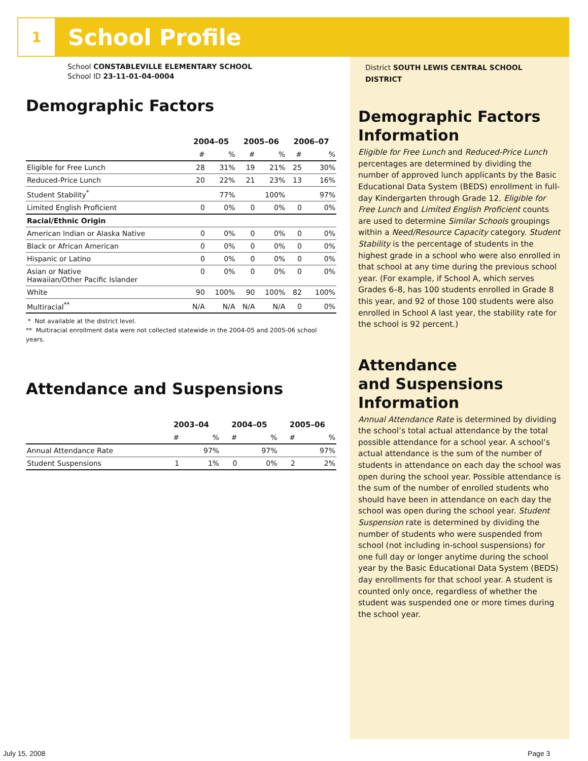1
School Profile
School CONSTABLEVILLE ELEMENTARY SCHOOL
School ID 23-11-01-04-0004
Demographic Factors
| | 2004–05 | | 2005–06 | | 2006–07 | |
| --- | --- | --- | --- | --- | --- | --- |
| | # | % | # | % | # | % |
| Eligible for Free Lunch | 28 | 31% | 19 | 21% | 25 | 30% |
| Reduced-Price Lunch | 20 | 22% | 21 | 23% | 13 | 16% |
| Student Stability<sup>*</sup> | | 77% | | 100% | | 97% |
| Limited English Proficient | 0 | 0% | 0 | 0% | 0 | 0% |
| Racial/Ethnic Origin | | | | | | |
| American Indian or Alaska Native | 0 | 0% | 0 | 0% | 0 | 0% |
| Black or African American | 0 | 0% | 0 | 0% | 0 | 0% |
| Hispanic or Latino | 0 | 0% | 0 | 0% | 0 | 0% |
| Asian or Native Hawaiian/Other Pacific Islander | 0 | 0% | 0 | 0% | 0 | 0% |
| White | 90 | 100% | 90 | 100% | 82 | 100% |
| Multiracial<sup>**</sup> | N/A | N/A | N/A | N/A | 0 | 0% |
* Not available at the district level.
** Multiracial enrollment data were not collected statewide in the 2004-05 and 2005-06 school years.
Attendance and Suspensions
| | 2003–04 | | 2004–05 | | 2005–06 | |
| --- | --- | --- | --- | --- | --- | --- |
| | # | % | # | % | # | % |
| Annual Attendance Rate | | 97% | | 97% | | 97% |
| Student Suspensions | 1 | 1% | 0 | 0% | 2 | 2% |
District SOUTH LEWIS CENTRAL SCHOOL DISTRICT
Demographic Factors Information
Eligible for Free Lunch and Reduced-Price Lunch percentages are determined by dividing the number of approved lunch applicants by the Basic Educational Data System (BEDS) enrollment in full-day Kindergarten through Grade 12. Eligible for Free Lunch and Limited English Proficient counts are used to determine Similar Schools groupings within a Need/Resource Capacity category. Student Stability is the percentage of students in the highest grade in a school who were also enrolled in that school at any time during the previous school year. (For example, if School A, which serves Grades 6–8, has 100 students enrolled in Grade 8 this year, and 92 of those 100 students were also enrolled in School A last year, the stability rate for the school is 92 percent.)
Attendance
and Suspensions
Information
Annual Attendance Rate is determined by dividing the school’s total actual attendance by the total possible attendance for a school year. A school’s actual attendance is the sum of the number of students in attendance on each day the school was open during the school year. Possible attendance is the sum of the number of enrolled students who should have been in attendance on each day the school was open during the school year. Student Suspension rate is determined by dividing the number of students who were suspended from school (not including in-school suspensions) for one full day or longer anytime during the school year by the Basic Educational Data System (BEDS) day enrollments for that school year. A student is counted only once, regardless of whether the student was suspended one or more times during the school year.
July 15, 2008 Page 3